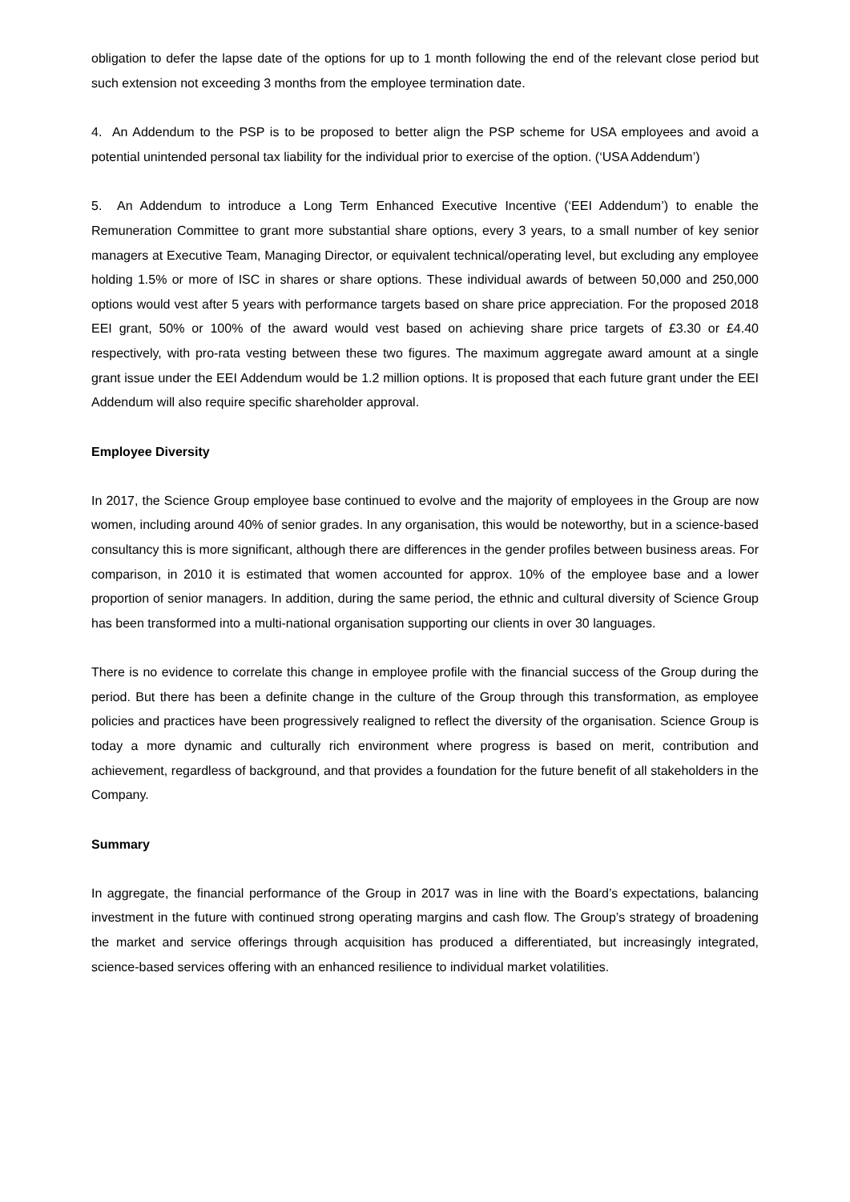obligation to defer the lapse date of the options for up to 1 month following the end of the relevant close period but such extension not exceeding 3 months from the employee termination date.
4. An Addendum to the PSP is to be proposed to better align the PSP scheme for USA employees and avoid a potential unintended personal tax liability for the individual prior to exercise of the option. (‘USA Addendum’)
5. An Addendum to introduce a Long Term Enhanced Executive Incentive (‘EEI Addendum’) to enable the Remuneration Committee to grant more substantial share options, every 3 years, to a small number of key senior managers at Executive Team, Managing Director, or equivalent technical/operating level, but excluding any employee holding 1.5% or more of ISC in shares or share options. These individual awards of between 50,000 and 250,000 options would vest after 5 years with performance targets based on share price appreciation. For the proposed 2018 EEI grant, 50% or 100% of the award would vest based on achieving share price targets of £3.30 or £4.40 respectively, with pro-rata vesting between these two figures. The maximum aggregate award amount at a single grant issue under the EEI Addendum would be 1.2 million options. It is proposed that each future grant under the EEI Addendum will also require specific shareholder approval.
Employee Diversity
In 2017, the Science Group employee base continued to evolve and the majority of employees in the Group are now women, including around 40% of senior grades. In any organisation, this would be noteworthy, but in a science-based consultancy this is more significant, although there are differences in the gender profiles between business areas. For comparison, in 2010 it is estimated that women accounted for approx. 10% of the employee base and a lower proportion of senior managers. In addition, during the same period, the ethnic and cultural diversity of Science Group has been transformed into a multi-national organisation supporting our clients in over 30 languages.
There is no evidence to correlate this change in employee profile with the financial success of the Group during the period. But there has been a definite change in the culture of the Group through this transformation, as employee policies and practices have been progressively realigned to reflect the diversity of the organisation. Science Group is today a more dynamic and culturally rich environment where progress is based on merit, contribution and achievement, regardless of background, and that provides a foundation for the future benefit of all stakeholders in the Company.
Summary
In aggregate, the financial performance of the Group in 2017 was in line with the Board’s expectations, balancing investment in the future with continued strong operating margins and cash flow. The Group’s strategy of broadening the market and service offerings through acquisition has produced a differentiated, but increasingly integrated, science-based services offering with an enhanced resilience to individual market volatilities.